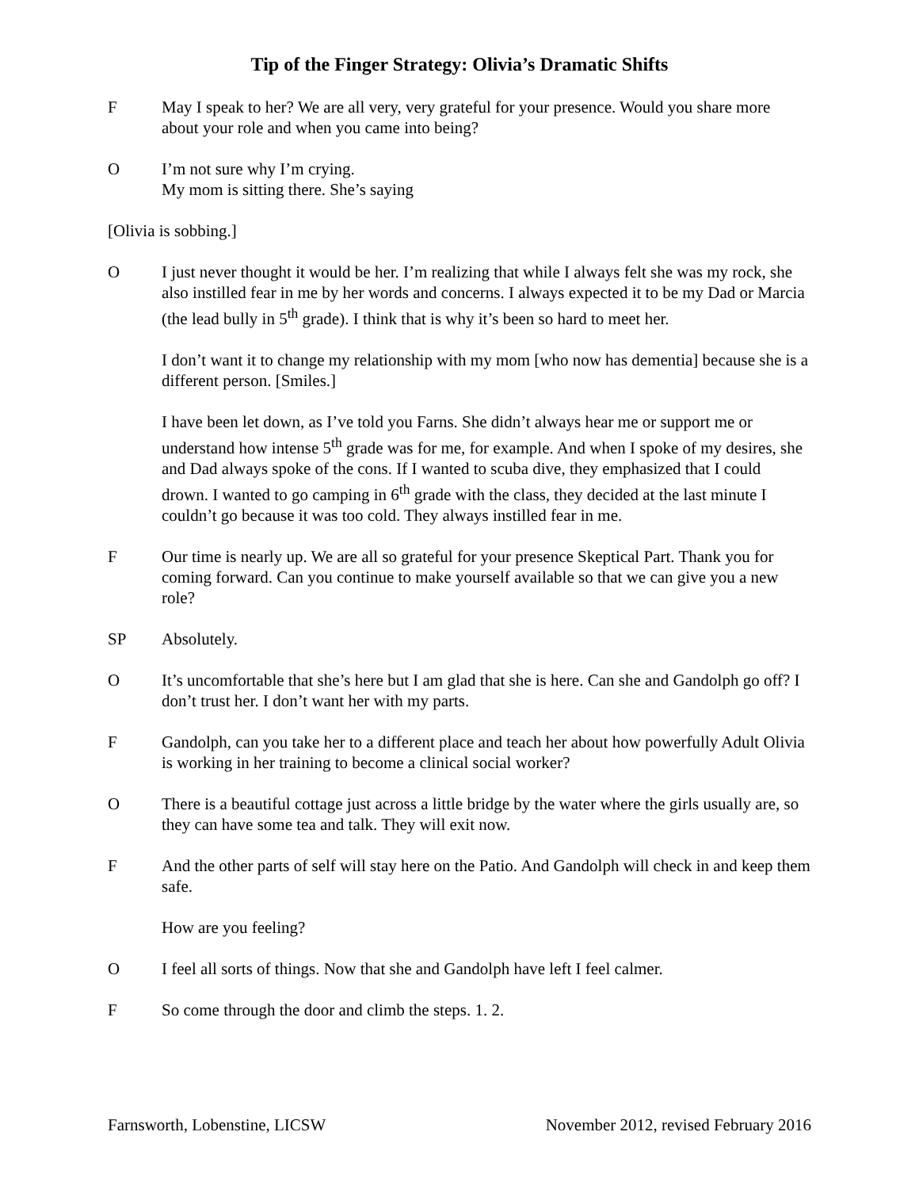Tip of the Finger Strategy: Olivia’s Dramatic Shifts
F May I speak to her? We are all very, very grateful for your presence. Would you share more about your role and when you came into being?
O I’m not sure why I’m crying.
My mom is sitting there. She’s saying
[Olivia is sobbing.]
O I just never thought it would be her. I’m realizing that while I always felt she was my rock, she also instilled fear in me by her words and concerns. I always expected it to be my Dad or Marcia (the lead bully in 5<sup>th</sup> grade). I think that is why it’s been so hard to meet her.
I don’t want it to change my relationship with my mom [who now has dementia] because she is a different person. [Smiles.]
I have been let down, as I’ve told you Farns. She didn’t always hear me or support me or understand how intense 5<sup>th</sup> grade was for me, for example. And when I spoke of my desires, she and Dad always spoke of the cons. If I wanted to scuba dive, they emphasized that I could drown. I wanted to go camping in 6<sup>th</sup> grade with the class, they decided at the last minute I couldn’t go because it was too cold. They always instilled fear in me.
F Our time is nearly up. We are all so grateful for your presence Skeptical Part. Thank you for coming forward. Can you continue to make yourself available so that we can give you a new role?
SP Absolutely.
O It’s uncomfortable that she’s here but I am glad that she is here. Can she and Gandolph go off? I don’t trust her. I don’t want her with my parts.
F Gandolph, can you take her to a different place and teach her about how powerfully Adult Olivia is working in her training to become a clinical social worker?
O There is a beautiful cottage just across a little bridge by the water where the girls usually are, so they can have some tea and talk. They will exit now.
F And the other parts of self will stay here on the Patio. And Gandolph will check in and keep them safe.
How are you feeling?
O I feel all sorts of things. Now that she and Gandolph have left I feel calmer.
F So come through the door and climb the steps. 1. 2.
Farnsworth, Lobenstine, LICSW November 2012, revised February 2016